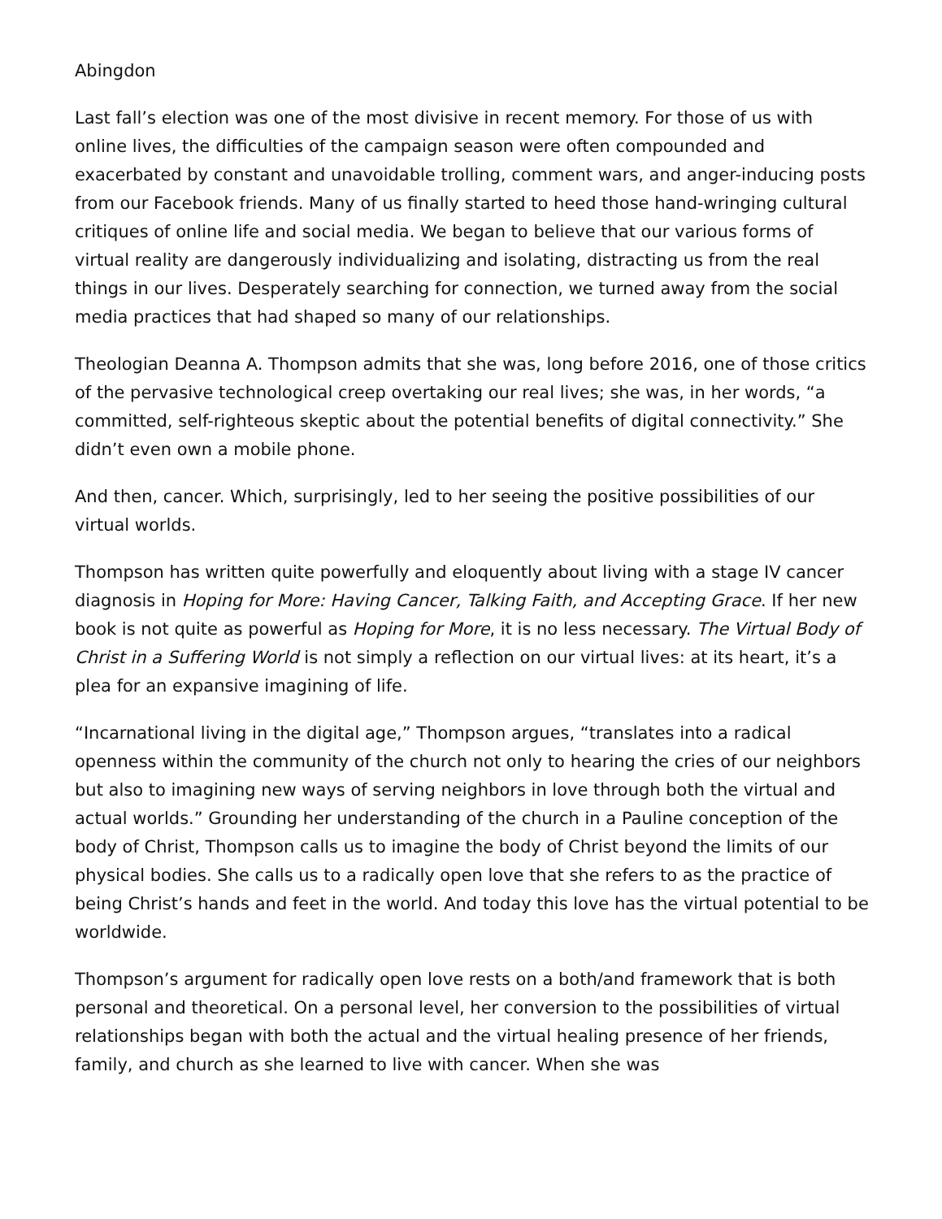Abingdon
Last fall’s election was one of the most divisive in recent memory. For those of us with online lives, the difficulties of the campaign season were often compounded and exacerbated by constant and unavoidable trolling, comment wars, and anger-inducing posts from our Facebook friends. Many of us finally started to heed those hand-wringing cultural critiques of online life and social media. We began to believe that our various forms of virtual reality are dangerously individualizing and isolating, distracting us from the real things in our lives. Desperately searching for connection, we turned away from the social media practices that had shaped so many of our relationships.
Theologian Deanna A. Thompson admits that she was, long before 2016, one of those critics of the pervasive technological creep overtaking our real lives; she was, in her words, “a committed, self-righteous skeptic about the potential benefits of digital connectivity.” She didn’t even own a mobile phone.
And then, cancer. Which, surprisingly, led to her seeing the positive possibilities of our virtual worlds.
Thompson has written quite powerfully and eloquently about living with a stage IV cancer diagnosis in Hoping for More: Having Cancer, Talking Faith, and Accepting Grace. If her new book is not quite as powerful as Hoping for More, it is no less necessary. The Virtual Body of Christ in a Suffering World is not simply a reflection on our virtual lives: at its heart, it’s a plea for an expansive imagining of life.
“Incarnational living in the digital age,” Thompson argues, “translates into a radical openness within the community of the church not only to hearing the cries of our neighbors but also to imagining new ways of serving neighbors in love through both the virtual and actual worlds.” Grounding her understanding of the church in a Pauline conception of the body of Christ, Thompson calls us to imagine the body of Christ beyond the limits of our physical bodies. She calls us to a radically open love that she refers to as the practice of being Christ’s hands and feet in the world. And today this love has the virtual potential to be worldwide.
Thompson’s argument for radically open love rests on a both/and framework that is both personal and theoretical. On a personal level, her conversion to the possibilities of virtual relationships began with both the actual and the virtual healing presence of her friends, family, and church as she learned to live with cancer. When she was